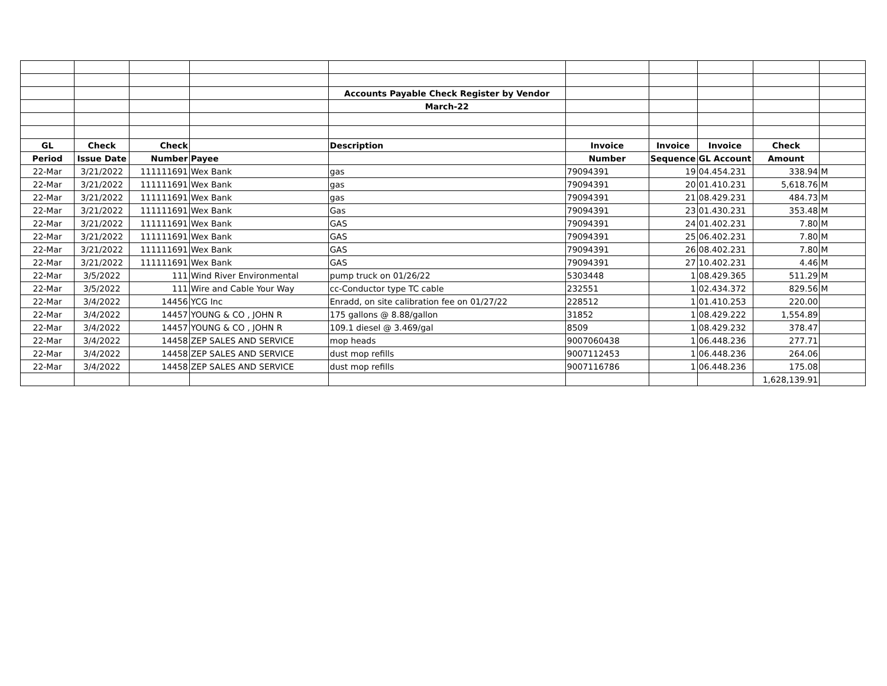| | | | | Accounts Payable Check Register by Vendor | | | | | |
| | | | | March-22 | | | | | |
| GL | Check | Check | | Description | Invoice | Invoice | Invoice | Check | |
| Period | Issue Date | Number | Payee | | Number | Sequence | GL Account | Amount | |
| 22-Mar | 3/21/2022 | 111111691 | Wex Bank | gas | 79094391 | 19 | 04.454.231 | 338.94 | M |
| 22-Mar | 3/21/2022 | 111111691 | Wex Bank | gas | 79094391 | 20 | 01.410.231 | 5,618.76 | M |
| 22-Mar | 3/21/2022 | 111111691 | Wex Bank | gas | 79094391 | 21 | 08.429.231 | 484.73 | M |
| 22-Mar | 3/21/2022 | 111111691 | Wex Bank | Gas | 79094391 | 23 | 01.430.231 | 353.48 | M |
| 22-Mar | 3/21/2022 | 111111691 | Wex Bank | GAS | 79094391 | 24 | 01.402.231 | 7.80 | M |
| 22-Mar | 3/21/2022 | 111111691 | Wex Bank | GAS | 79094391 | 25 | 06.402.231 | 7.80 | M |
| 22-Mar | 3/21/2022 | 111111691 | Wex Bank | GAS | 79094391 | 26 | 08.402.231 | 7.80 | M |
| 22-Mar | 3/21/2022 | 111111691 | Wex Bank | GAS | 79094391 | 27 | 10.402.231 | 4.46 | M |
| 22-Mar | 3/5/2022 | 111 | Wind River Environmental | pump truck on 01/26/22 | 5303448 | 1 | 08.429.365 | 511.29 | M |
| 22-Mar | 3/5/2022 | 111 | Wire and Cable Your Way | cc-Conductor type TC cable | 232551 | 1 | 02.434.372 | 829.56 | M |
| 22-Mar | 3/4/2022 | 14456 | YCG Inc | Enradd, on site calibration fee on 01/27/22 | 228512 | 1 | 01.410.253 | 220.00 | |
| 22-Mar | 3/4/2022 | 14457 | YOUNG & CO , JOHN R | 175 gallons @ 8.88/gallon | 31852 | 1 | 08.429.222 | 1,554.89 | |
| 22-Mar | 3/4/2022 | 14457 | YOUNG & CO , JOHN R | 109.1 diesel @ 3.469/gal | 8509 | 1 | 08.429.232 | 378.47 | |
| 22-Mar | 3/4/2022 | 14458 | ZEP SALES AND SERVICE | mop heads | 9007060438 | 1 | 06.448.236 | 277.71 | |
| 22-Mar | 3/4/2022 | 14458 | ZEP SALES AND SERVICE | dust mop refills | 9007112453 | 1 | 06.448.236 | 264.06 | |
| 22-Mar | 3/4/2022 | 14458 | ZEP SALES AND SERVICE | dust mop refills | 9007116786 | 1 | 06.448.236 | 175.08 | |
| | | | | | | | | 1,628,139.91 | |